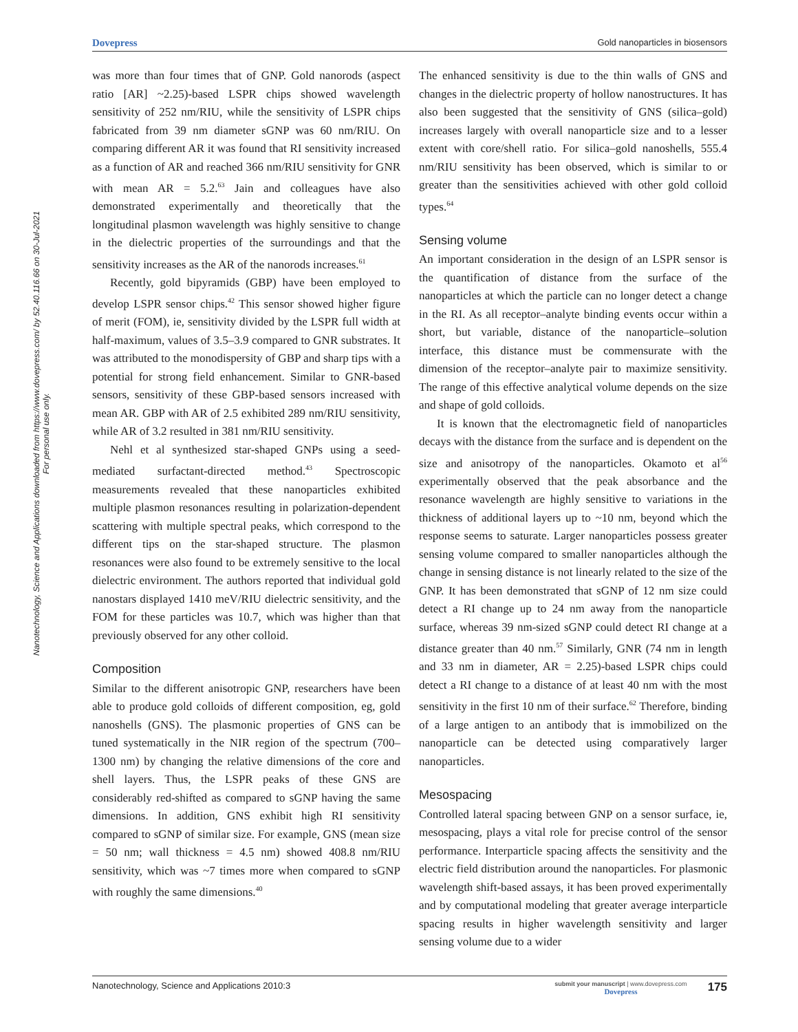Dovepress Gold nanoparticles in biosensors
Nanotechnology, Science and Applications downloaded from https://www.dovepress.com/ by 52.40.116.66 on 30-Jul-2021
For personal use only.
was more than four times that of GNP. Gold nanorods (aspect ratio [AR] ~2.25)-based LSPR chips showed wavelength sensitivity of 252 nm/RIU, while the sensitivity of LSPR chips fabricated from 39 nm diameter sGNP was 60 nm/RIU. On comparing different AR it was found that RI sensitivity increased as a function of AR and reached 366 nm/RIU sensitivity for GNR with mean AR = 5.2.<sup>63</sup> Jain and colleagues have also demonstrated experimentally and theoretically that the longitudinal plasmon wavelength was highly sensitive to change in the dielectric properties of the surroundings and that the sensitivity increases as the AR of the nanorods increases.<sup>61</sup>
Recently, gold bipyramids (GBP) have been employed to develop LSPR sensor chips.<sup>42</sup> This sensor showed higher figure of merit (FOM), ie, sensitivity divided by the LSPR full width at half-maximum, values of 3.5–3.9 compared to GNR substrates. It was attributed to the monodispersity of GBP and sharp tips with a potential for strong field enhancement. Similar to GNR-based sensors, sensitivity of these GBP-based sensors increased with mean AR. GBP with AR of 2.5 exhibited 289 nm/RIU sensitivity, while AR of 3.2 resulted in 381 nm/RIU sensitivity.
Nehl et al synthesized star-shaped GNPs using a seed-mediated surfactant-directed method.<sup>43</sup> Spectroscopic measurements revealed that these nanoparticles exhibited multiple plasmon resonances resulting in polarization-dependent scattering with multiple spectral peaks, which correspond to the different tips on the star-shaped structure. The plasmon resonances were also found to be extremely sensitive to the local dielectric environment. The authors reported that individual gold nanostars displayed 1410 meV/RIU dielectric sensitivity, and the FOM for these particles was 10.7, which was higher than that previously observed for any other colloid.
Composition
Similar to the different anisotropic GNP, researchers have been able to produce gold colloids of different composition, eg, gold nanoshells (GNS). The plasmonic properties of GNS can be tuned systematically in the NIR region of the spectrum (700–1300 nm) by changing the relative dimensions of the core and shell layers. Thus, the LSPR peaks of these GNS are considerably red-shifted as compared to sGNP having the same dimensions. In addition, GNS exhibit high RI sensitivity compared to sGNP of similar size. For example, GNS (mean size = 50 nm; wall thickness = 4.5 nm) showed 408.8 nm/RIU sensitivity, which was ~7 times more when compared to sGNP with roughly the same dimensions.<sup>40</sup>
The enhanced sensitivity is due to the thin walls of GNS and changes in the dielectric property of hollow nanostructures. It has also been suggested that the sensitivity of GNS (silica–gold) increases largely with overall nanoparticle size and to a lesser extent with core/shell ratio. For silica–gold nanoshells, 555.4 nm/RIU sensitivity has been observed, which is similar to or greater than the sensitivities achieved with other gold colloid types.<sup>64</sup>
Sensing volume
An important consideration in the design of an LSPR sensor is the quantification of distance from the surface of the nanoparticles at which the particle can no longer detect a change in the RI. As all receptor–analyte binding events occur within a short, but variable, distance of the nanoparticle–solution interface, this distance must be commensurate with the dimension of the receptor–analyte pair to maximize sensitivity. The range of this effective analytical volume depends on the size and shape of gold colloids.
It is known that the electromagnetic field of nanoparticles decays with the distance from the surface and is dependent on the size and anisotropy of the nanoparticles. Okamoto et al<sup>56</sup> experimentally observed that the peak absorbance and the resonance wavelength are highly sensitive to variations in the thickness of additional layers up to ~10 nm, beyond which the response seems to saturate. Larger nanoparticles possess greater sensing volume compared to smaller nanoparticles although the change in sensing distance is not linearly related to the size of the GNP. It has been demonstrated that sGNP of 12 nm size could detect a RI change up to 24 nm away from the nanoparticle surface, whereas 39 nm-sized sGNP could detect RI change at a distance greater than 40 nm.<sup>57</sup> Similarly, GNR (74 nm in length and 33 nm in diameter, AR = 2.25)-based LSPR chips could detect a RI change to a distance of at least 40 nm with the most sensitivity in the first 10 nm of their surface.<sup>62</sup> Therefore, binding of a large antigen to an antibody that is immobilized on the nanoparticle can be detected using comparatively larger nanoparticles.
Mesospacing
Controlled lateral spacing between GNP on a sensor surface, ie, mesospacing, plays a vital role for precise control of the sensor performance. Interparticle spacing affects the sensitivity and the electric field distribution around the nanoparticles. For plasmonic wavelength shift-based assays, it has been proved experimentally and by computational modeling that greater average interparticle spacing results in higher wavelength sensitivity and larger sensing volume due to a wider
Nanotechnology, Science and Applications 2010:3
submit your manuscript | www.dovepress.com
Dovepress
175